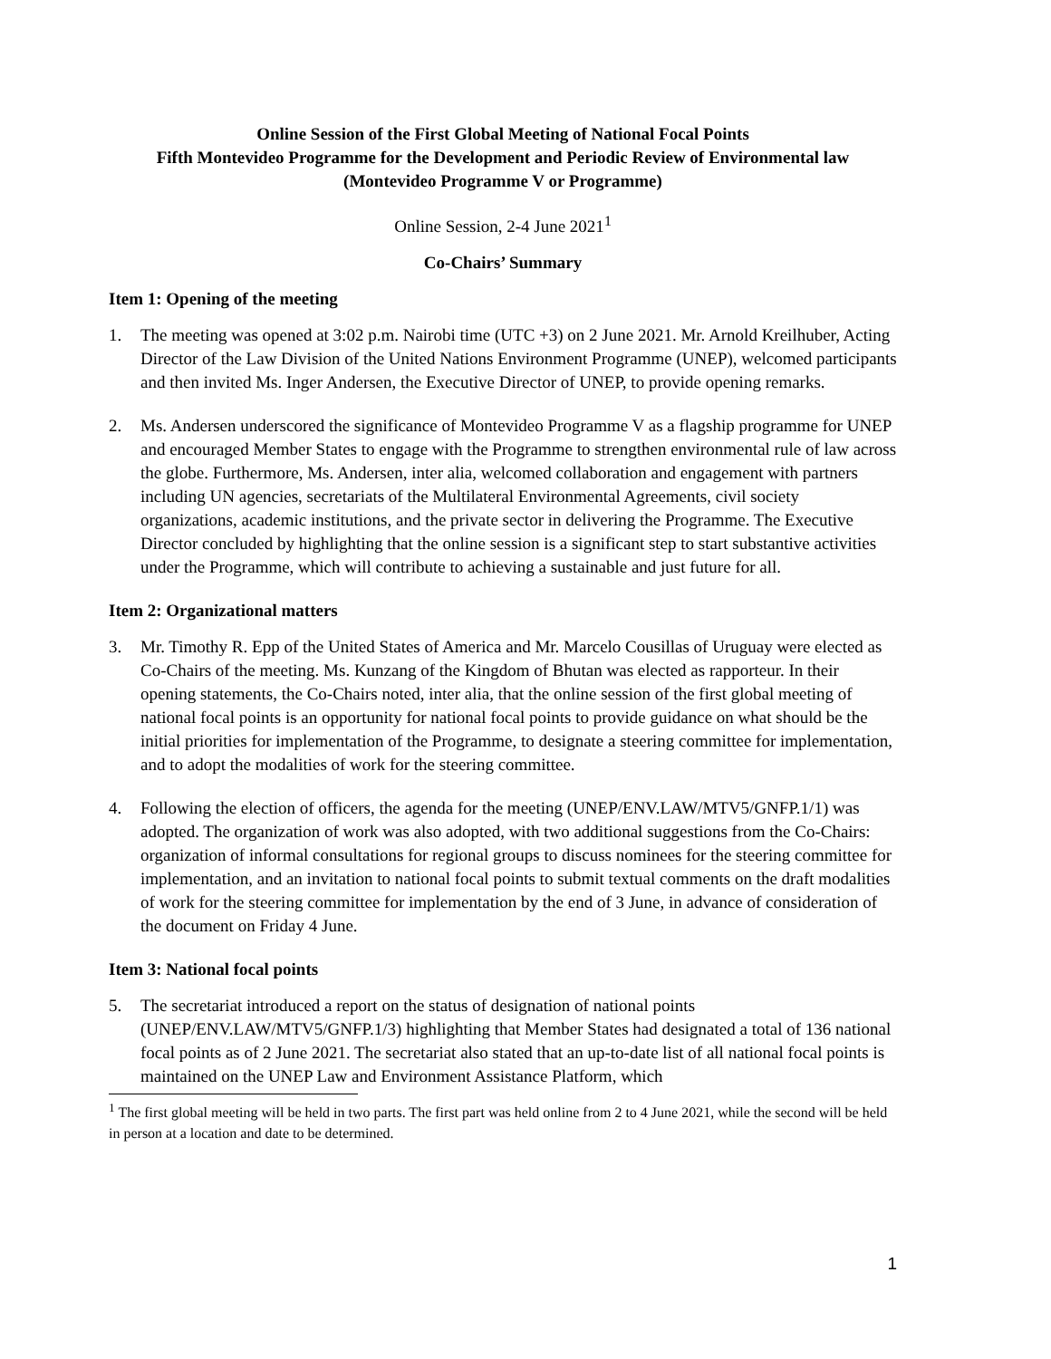Online Session of the First Global Meeting of National Focal Points
Fifth Montevideo Programme for the Development and Periodic Review of Environmental law
(Montevideo Programme V or Programme)
Online Session, 2-4 June 2021<sup>1</sup>
Co-Chairs’ Summary
Item 1: Opening of the meeting
1. The meeting was opened at 3:02 p.m. Nairobi time (UTC +3) on 2 June 2021. Mr. Arnold Kreilhuber, Acting Director of the Law Division of the United Nations Environment Programme (UNEP), welcomed participants and then invited Ms. Inger Andersen, the Executive Director of UNEP, to provide opening remarks.
2. Ms. Andersen underscored the significance of Montevideo Programme V as a flagship programme for UNEP and encouraged Member States to engage with the Programme to strengthen environmental rule of law across the globe. Furthermore, Ms. Andersen, inter alia, welcomed collaboration and engagement with partners including UN agencies, secretariats of the Multilateral Environmental Agreements, civil society organizations, academic institutions, and the private sector in delivering the Programme. The Executive Director concluded by highlighting that the online session is a significant step to start substantive activities under the Programme, which will contribute to achieving a sustainable and just future for all.
Item 2: Organizational matters
3. Mr. Timothy R. Epp of the United States of America and Mr. Marcelo Cousillas of Uruguay were elected as Co-Chairs of the meeting. Ms. Kunzang of the Kingdom of Bhutan was elected as rapporteur. In their opening statements, the Co-Chairs noted, inter alia, that the online session of the first global meeting of national focal points is an opportunity for national focal points to provide guidance on what should be the initial priorities for implementation of the Programme, to designate a steering committee for implementation, and to adopt the modalities of work for the steering committee.
4. Following the election of officers, the agenda for the meeting (UNEP/ENV.LAW/MTV5/GNFP.1/1) was adopted. The organization of work was also adopted, with two additional suggestions from the Co-Chairs: organization of informal consultations for regional groups to discuss nominees for the steering committee for implementation, and an invitation to national focal points to submit textual comments on the draft modalities of work for the steering committee for implementation by the end of 3 June, in advance of consideration of the document on Friday 4 June.
Item 3: National focal points
5. The secretariat introduced a report on the status of designation of national points (UNEP/ENV.LAW/MTV5/GNFP.1/3) highlighting that Member States had designated a total of 136 national focal points as of 2 June 2021. The secretariat also stated that an up-to-date list of all national focal points is maintained on the UNEP Law and Environment Assistance Platform, which
<sup>1</sup> The first global meeting will be held in two parts. The first part was held online from 2 to 4 June 2021, while the second will be held in person at a location and date to be determined.
1